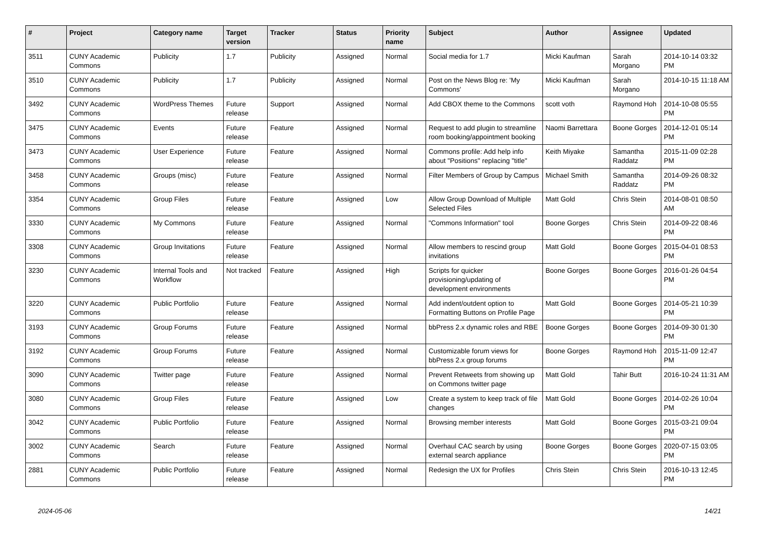| # | Project | Category name | Target version | Tracker | Status | Priority name | Subject | Author | Assignee | Updated |
| --- | --- | --- | --- | --- | --- | --- | --- | --- | --- | --- |
| 3511 | CUNY Academic Commons | Publicity | 1.7 | Publicity | Assigned | Normal | Social media for 1.7 | Micki Kaufman | Sarah Morgano | 2014-10-14 03:32 PM |
| 3510 | CUNY Academic Commons | Publicity | 1.7 | Publicity | Assigned | Normal | Post on the News Blog re: 'My Commons' | Micki Kaufman | Sarah Morgano | 2014-10-15 11:18 AM |
| 3492 | CUNY Academic Commons | WordPress Themes | Future release | Support | Assigned | Normal | Add CBOX theme to the Commons | scott voth | Raymond Hoh | 2014-10-08 05:55 PM |
| 3475 | CUNY Academic Commons | Events | Future release | Feature | Assigned | Normal | Request to add plugin to streamline room booking/appointment booking | Naomi Barrettara | Boone Gorges | 2014-12-01 05:14 PM |
| 3473 | CUNY Academic Commons | User Experience | Future release | Feature | Assigned | Normal | Commons profile: Add help info about "Positions" replacing "title" | Keith Miyake | Samantha Raddatz | 2015-11-09 02:28 PM |
| 3458 | CUNY Academic Commons | Groups (misc) | Future release | Feature | Assigned | Normal | Filter Members of Group by Campus | Michael Smith | Samantha Raddatz | 2014-09-26 08:32 PM |
| 3354 | CUNY Academic Commons | Group Files | Future release | Feature | Assigned | Low | Allow Group Download of Multiple Selected Files | Matt Gold | Chris Stein | 2014-08-01 08:50 AM |
| 3330 | CUNY Academic Commons | My Commons | Future release | Feature | Assigned | Normal | "Commons Information" tool | Boone Gorges | Chris Stein | 2014-09-22 08:46 PM |
| 3308 | CUNY Academic Commons | Group Invitations | Future release | Feature | Assigned | Normal | Allow members to rescind group invitations | Matt Gold | Boone Gorges | 2015-04-01 08:53 PM |
| 3230 | CUNY Academic Commons | Internal Tools and Workflow | Not tracked | Feature | Assigned | High | Scripts for quicker provisioning/updating of development environments | Boone Gorges | Boone Gorges | 2016-01-26 04:54 PM |
| 3220 | CUNY Academic Commons | Public Portfolio | Future release | Feature | Assigned | Normal | Add indent/outdent option to Formatting Buttons on Profile Page | Matt Gold | Boone Gorges | 2014-05-21 10:39 PM |
| 3193 | CUNY Academic Commons | Group Forums | Future release | Feature | Assigned | Normal | bbPress 2.x dynamic roles and RBE | Boone Gorges | Boone Gorges | 2014-09-30 01:30 PM |
| 3192 | CUNY Academic Commons | Group Forums | Future release | Feature | Assigned | Normal | Customizable forum views for bbPress 2.x group forums | Boone Gorges | Raymond Hoh | 2015-11-09 12:47 PM |
| 3090 | CUNY Academic Commons | Twitter page | Future release | Feature | Assigned | Normal | Prevent Retweets from showing up on Commons twitter page | Matt Gold | Tahir Butt | 2016-10-24 11:31 AM |
| 3080 | CUNY Academic Commons | Group Files | Future release | Feature | Assigned | Low | Create a system to keep track of file changes | Matt Gold | Boone Gorges | 2014-02-26 10:04 PM |
| 3042 | CUNY Academic Commons | Public Portfolio | Future release | Feature | Assigned | Normal | Browsing member interests | Matt Gold | Boone Gorges | 2015-03-21 09:04 PM |
| 3002 | CUNY Academic Commons | Search | Future release | Feature | Assigned | Normal | Overhaul CAC search by using external search appliance | Boone Gorges | Boone Gorges | 2020-07-15 03:05 PM |
| 2881 | CUNY Academic Commons | Public Portfolio | Future release | Feature | Assigned | Normal | Redesign the UX for Profiles | Chris Stein | Chris Stein | 2016-10-13 12:45 PM |
2024-05-06 14/21